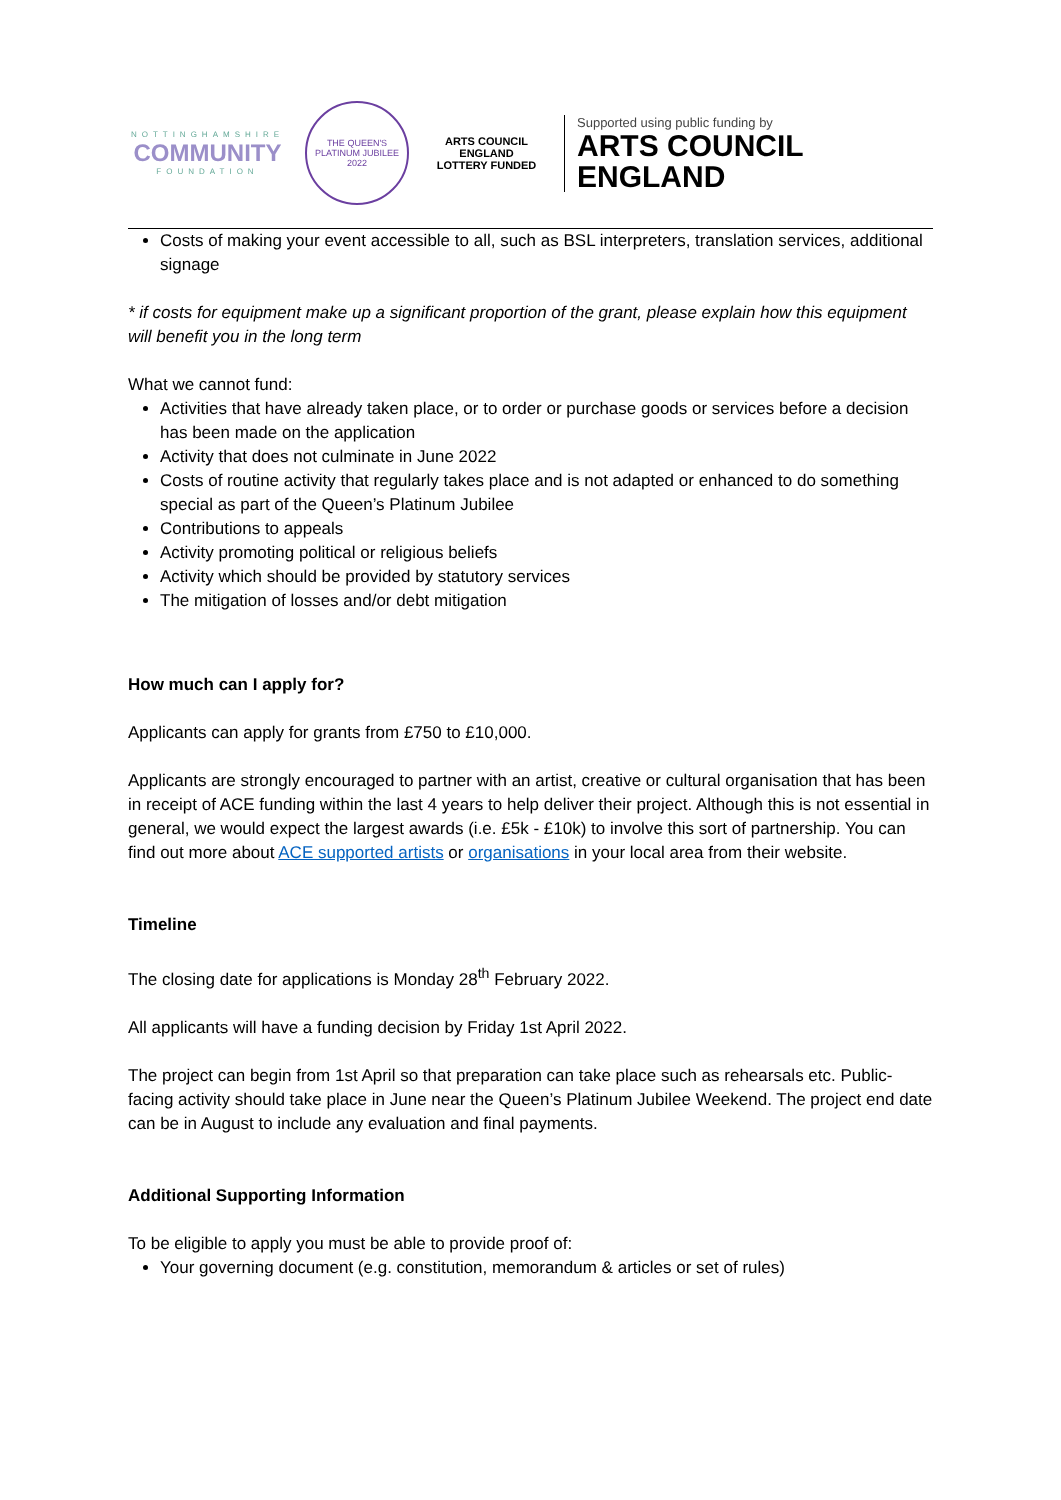NOTTINGHAMSHIRE
COMMUNITY
FOUNDATION
THE QUEEN'S PLATINUM JUBILEE 2022
ARTS COUNCIL ENGLAND
LOTTERY FUNDED
Supported using public funding by
ARTS COUNCIL
ENGLAND
Costs of making your event accessible to all, such as BSL interpreters, translation services, additional signage
* if costs for equipment make up a significant proportion of the grant, please explain how this equipment will benefit you in the long term
What we cannot fund:
Activities that have already taken place, or to order or purchase goods or services before a decision has been made on the application
Activity that does not culminate in June 2022
Costs of routine activity that regularly takes place and is not adapted or enhanced to do something special as part of the Queen’s Platinum Jubilee
Contributions to appeals
Activity promoting political or religious beliefs
Activity which should be provided by statutory services
The mitigation of losses and/or debt mitigation
How much can I apply for?
Applicants can apply for grants from £750 to £10,000.
Applicants are strongly encouraged to partner with an artist, creative or cultural organisation that has been in receipt of ACE funding within the last 4 years to help deliver their project. Although this is not essential in general, we would expect the largest awards (i.e. £5k - £10k) to involve this sort of partnership. You can find out more about ACE supported artists or organisations in your local area from their website.
Timeline
The closing date for applications is Monday 28<sup>th</sup> February 2022.
All applicants will have a funding decision by Friday 1st April 2022.
The project can begin from 1st April so that preparation can take place such as rehearsals etc. Public-facing activity should take place in June near the Queen’s Platinum Jubilee Weekend. The project end date can be in August to include any evaluation and final payments.
Additional Supporting Information
To be eligible to apply you must be able to provide proof of:
Your governing document (e.g. constitution, memorandum & articles or set of rules)